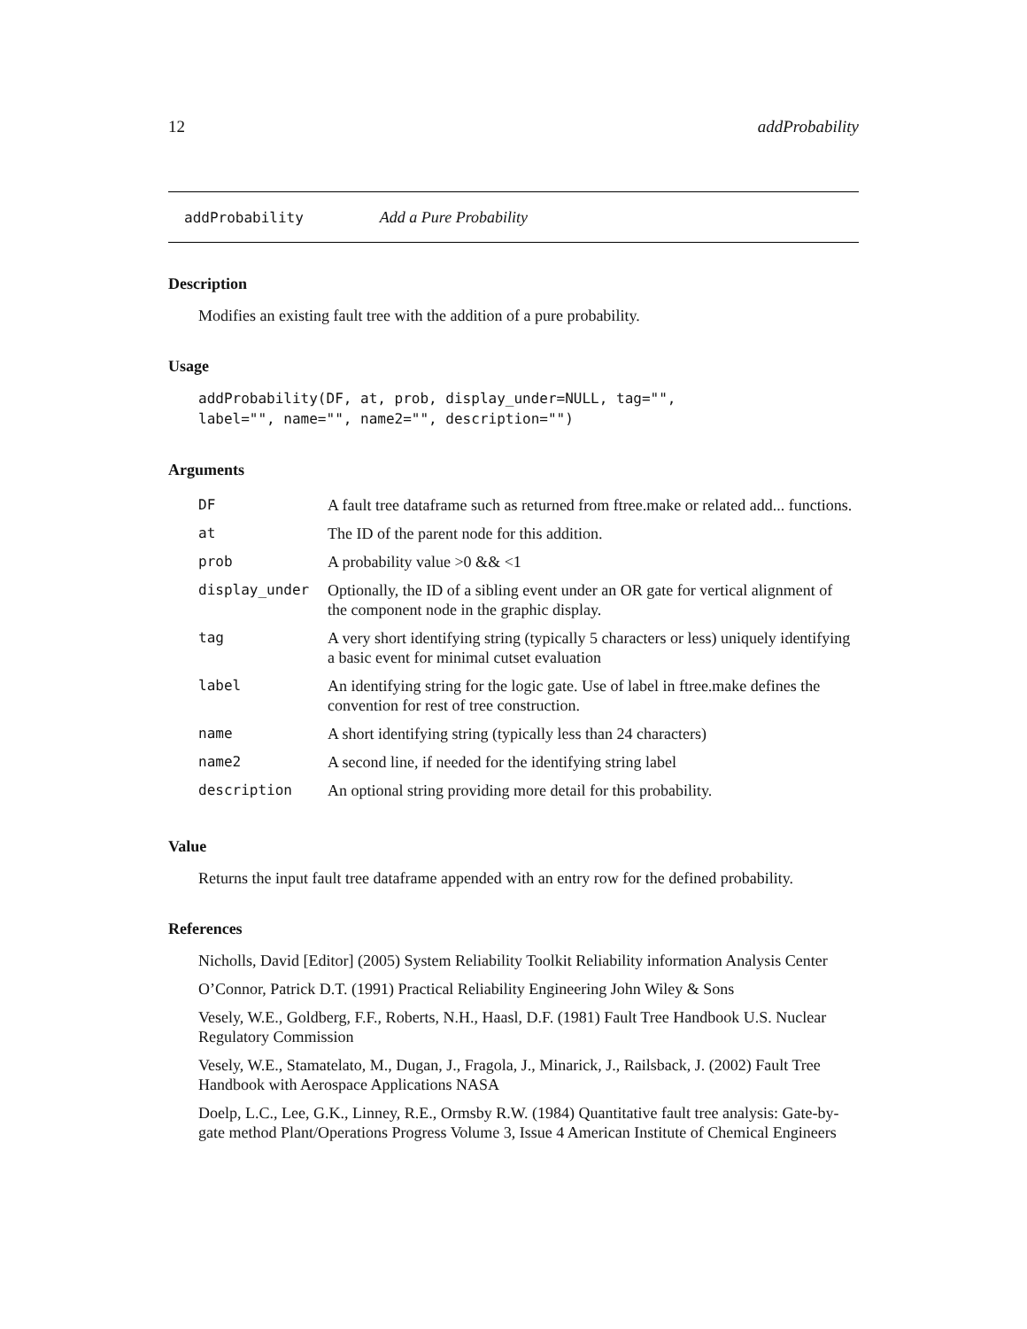12 addProbability
addProbability Add a Pure Probability
Description
Modifies an existing fault tree with the addition of a pure probability.
Usage
addProbability(DF, at, prob, display_under=NULL, tag="",
label="", name="", name2="", description="")
Arguments
| DF | A fault tree dataframe such as returned from ftree.make or related add... functions. |
| at | The ID of the parent node for this addition. |
| prob | A probability value >0 && <1 |
| display_under | Optionally, the ID of a sibling event under an OR gate for vertical alignment of the component node in the graphic display. |
| tag | A very short identifying string (typically 5 characters or less) uniquely identifying a basic event for minimal cutset evaluation |
| label | An identifying string for the logic gate. Use of label in ftree.make defines the convention for rest of tree construction. |
| name | A short identifying string (typically less than 24 characters) |
| name2 | A second line, if needed for the identifying string label |
| description | An optional string providing more detail for this probability. |
Value
Returns the input fault tree dataframe appended with an entry row for the defined probability.
References
Nicholls, David [Editor] (2005) System Reliability Toolkit Reliability information Analysis Center
O’Connor, Patrick D.T. (1991) Practical Reliability Engineering John Wiley & Sons
Vesely, W.E., Goldberg, F.F., Roberts, N.H., Haasl, D.F. (1981) Fault Tree Handbook U.S. Nuclear Regulatory Commission
Vesely, W.E., Stamatelato, M., Dugan, J., Fragola, J., Minarick, J., Railsback, J. (2002) Fault Tree Handbook with Aerospace Applications NASA
Doelp, L.C., Lee, G.K., Linney, R.E., Ormsby R.W. (1984) Quantitative fault tree analysis: Gate-by-gate method Plant/Operations Progress Volume 3, Issue 4 American Institute of Chemical Engineers